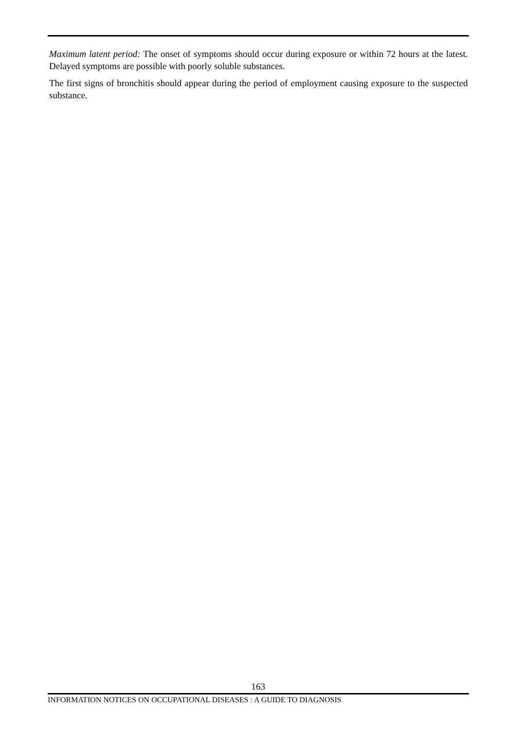Maximum latent period: The onset of symptoms should occur during exposure or within 72 hours at the latest. Delayed symptoms are possible with poorly soluble substances.
The first signs of bronchitis should appear during the period of employment causing exposure to the suspected substance.
163
INFORMATION NOTICES ON OCCUPATIONAL DISEASES : A GUIDE TO DIAGNOSIS